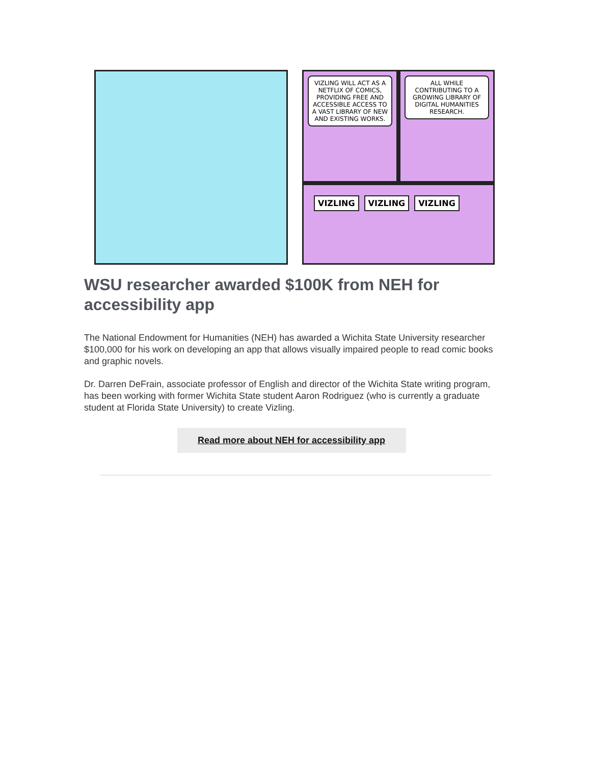VIZLING WILL ACT AS A NETFLIX OF COMICS, PROVIDING FREE AND ACCESSIBLE ACCESS TO A VAST LIBRARY OF NEW AND EXISTING WORKS.
ALL WHILE CONTRIBUTING TO A GROWING LIBRARY OF DIGITAL HUMANITIES RESEARCH.
VIZLING VIZLING VIZLING
WSU researcher awarded $100K from NEH for accessibility app
The National Endowment for Humanities (NEH) has awarded a Wichita State University researcher $100,000 for his work on developing an app that allows visually impaired people to read comic books and graphic novels.
Dr. Darren DeFrain, associate professor of English and director of the Wichita State writing program, has been working with former Wichita State student Aaron Rodriguez (who is currently a graduate student at Florida State University) to create Vizling.
Read more about NEH for accessibility app